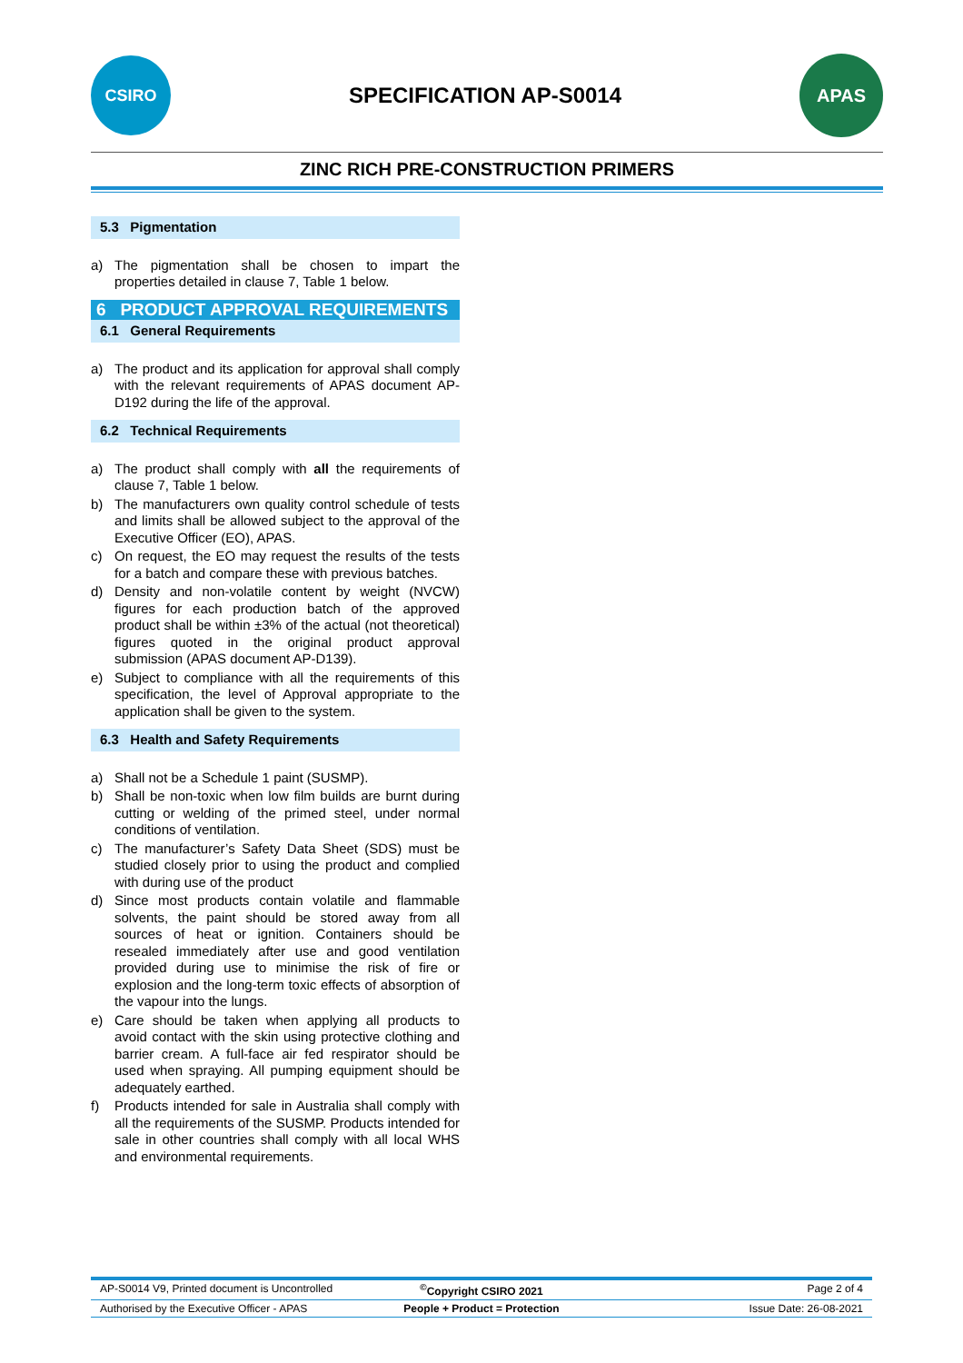CSIRO
SPECIFICATION AP-S0014
APAS
ZINC RICH PRE-CONSTRUCTION PRIMERS
5.3 Pigmentation
a) The pigmentation shall be chosen to impart the properties detailed in clause 7, Table 1 below.
6 PRODUCT APPROVAL REQUIREMENTS
6.1 General Requirements
a) The product and its application for approval shall comply with the relevant requirements of APAS document AP-D192 during the life of the approval.
6.2 Technical Requirements
a) The product shall comply with all the requirements of clause 7, Table 1 below.
b) The manufacturers own quality control schedule of tests and limits shall be allowed subject to the approval of the Executive Officer (EO), APAS.
c) On request, the EO may request the results of the tests for a batch and compare these with previous batches.
d) Density and non-volatile content by weight (NVCW) figures for each production batch of the approved product shall be within ±3% of the actual (not theoretical) figures quoted in the original product approval submission (APAS document AP-D139).
e) Subject to compliance with all the requirements of this specification, the level of Approval appropriate to the application shall be given to the system.
6.3 Health and Safety Requirements
a) Shall not be a Schedule 1 paint (SUSMP).
b) Shall be non-toxic when low film builds are burnt during cutting or welding of the primed steel, under normal conditions of ventilation.
c) The manufacturer’s Safety Data Sheet (SDS) must be studied closely prior to using the product and complied with during use of the product
d) Since most products contain volatile and flammable solvents, the paint should be stored away from all sources of heat or ignition. Containers should be resealed immediately after use and good ventilation provided during use to minimise the risk of fire or explosion and the long-term toxic effects of absorption of the vapour into the lungs.
e) Care should be taken when applying all products to avoid contact with the skin using protective clothing and barrier cream. A full-face air fed respirator should be used when spraying. All pumping equipment should be adequately earthed.
f) Products intended for sale in Australia shall comply with all the requirements of the SUSMP. Products intended for sale in other countries shall comply with all local WHS and environmental requirements.
AP-S0014 V9, Printed document is Uncontrolled<sup>©</sup>Copyright CSIRO 2021 Page 2 of 4
Authorised by the Executive Officer - APAS People + Product = Protection Issue Date: 26-08-2021